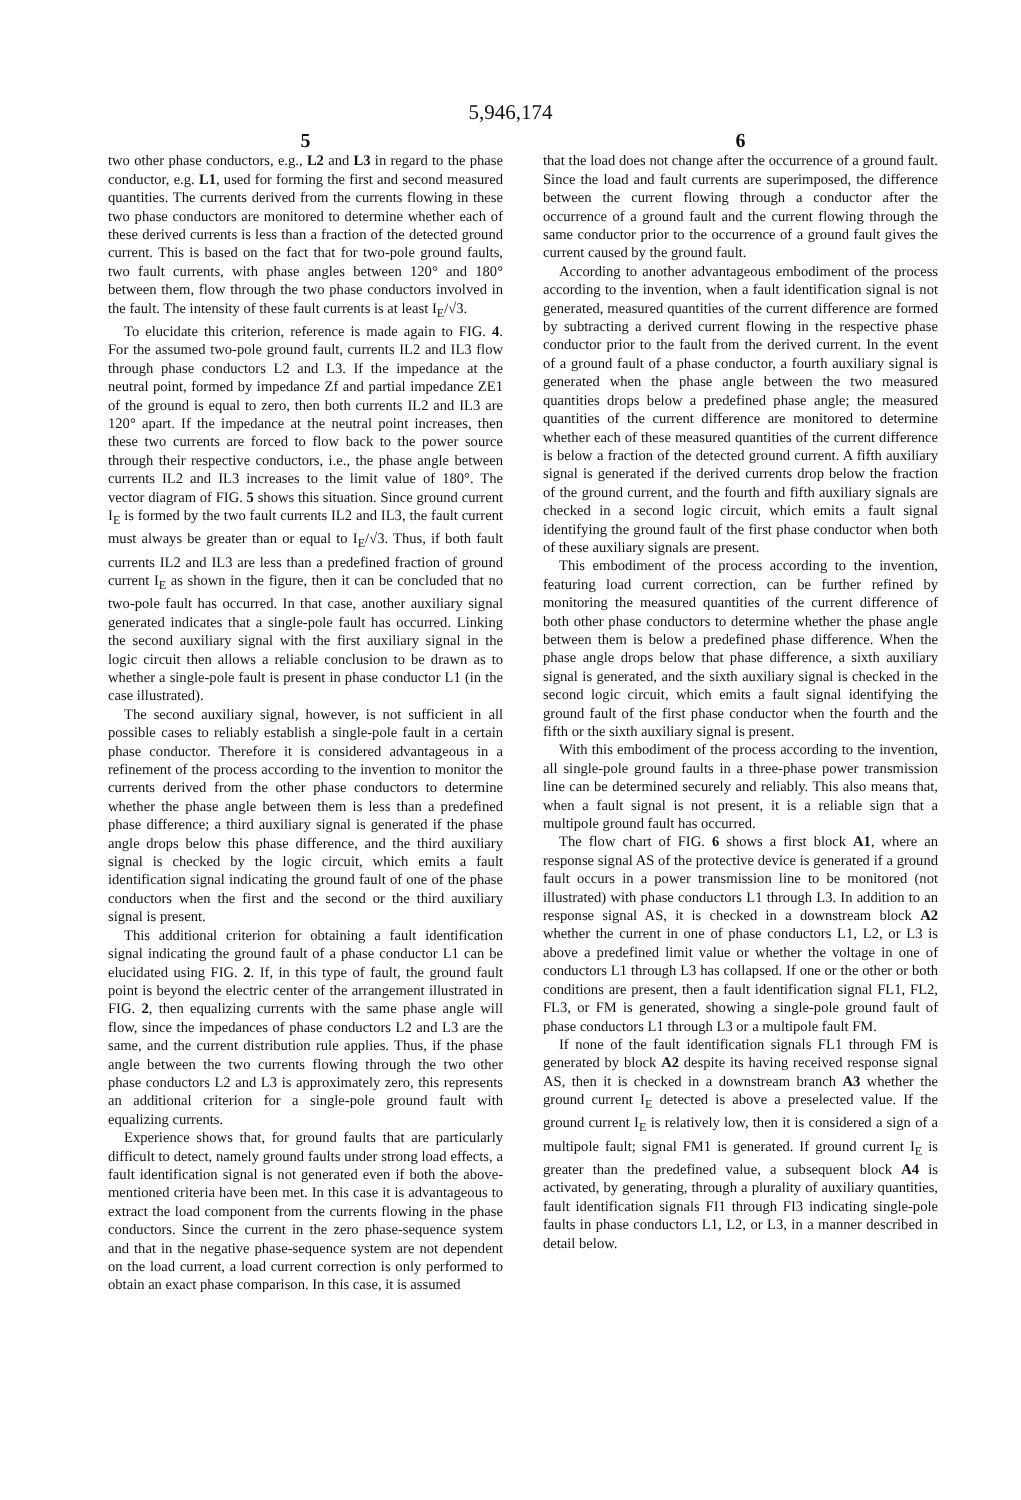5,946,174
5
two other phase conductors, e.g., L2 and L3 in regard to the phase conductor, e.g. L1, used for forming the first and second measured quantities. The currents derived from the currents flowing in these two phase conductors are monitored to determine whether each of these derived currents is less than a fraction of the detected ground current. This is based on the fact that for two-pole ground faults, two fault currents, with phase angles between 120° and 180° between them, flow through the two phase conductors involved in the fault. The intensity of these fault currents is at least I<sub>E</sub>/√3.
To elucidate this criterion, reference is made again to FIG. 4. For the assumed two-pole ground fault, currents IL2 and IL3 flow through phase conductors L2 and L3. If the impedance at the neutral point, formed by impedance Zf and partial impedance ZE1 of the ground is equal to zero, then both currents IL2 and IL3 are 120° apart. If the impedance at the neutral point increases, then these two currents are forced to flow back to the power source through their respective conductors, i.e., the phase angle between currents IL2 and IL3 increases to the limit value of 180°. The vector diagram of FIG. 5 shows this situation. Since ground current I<sub>E</sub> is formed by the two fault currents IL2 and IL3, the fault current must always be greater than or equal to I<sub>E</sub>/√3. Thus, if both fault currents IL2 and IL3 are less than a predefined fraction of ground current I<sub>E</sub> as shown in the figure, then it can be concluded that no two-pole fault has occurred. In that case, another auxiliary signal generated indicates that a single-pole fault has occurred. Linking the second auxiliary signal with the first auxiliary signal in the logic circuit then allows a reliable conclusion to be drawn as to whether a single-pole fault is present in phase conductor L1 (in the case illustrated).
The second auxiliary signal, however, is not sufficient in all possible cases to reliably establish a single-pole fault in a certain phase conductor. Therefore it is considered advantageous in a refinement of the process according to the invention to monitor the currents derived from the other phase conductors to determine whether the phase angle between them is less than a predefined phase difference; a third auxiliary signal is generated if the phase angle drops below this phase difference, and the third auxiliary signal is checked by the logic circuit, which emits a fault identification signal indicating the ground fault of one of the phase conductors when the first and the second or the third auxiliary signal is present.
This additional criterion for obtaining a fault identification signal indicating the ground fault of a phase conductor L1 can be elucidated using FIG. 2. If, in this type of fault, the ground fault point is beyond the electric center of the arrangement illustrated in FIG. 2, then equalizing currents with the same phase angle will flow, since the impedances of phase conductors L2 and L3 are the same, and the current distribution rule applies. Thus, if the phase angle between the two currents flowing through the two other phase conductors L2 and L3 is approximately zero, this represents an additional criterion for a single-pole ground fault with equalizing currents.
Experience shows that, for ground faults that are particularly difficult to detect, namely ground faults under strong load effects, a fault identification signal is not generated even if both the above-mentioned criteria have been met. In this case it is advantageous to extract the load component from the currents flowing in the phase conductors. Since the current in the zero phase-sequence system and that in the negative phase-sequence system are not dependent on the load current, a load current correction is only performed to obtain an exact phase comparison. In this case, it is assumed
6
that the load does not change after the occurrence of a ground fault. Since the load and fault currents are superimposed, the difference between the current flowing through a conductor after the occurrence of a ground fault and the current flowing through the same conductor prior to the occurrence of a ground fault gives the current caused by the ground fault.
According to another advantageous embodiment of the process according to the invention, when a fault identification signal is not generated, measured quantities of the current difference are formed by subtracting a derived current flowing in the respective phase conductor prior to the fault from the derived current. In the event of a ground fault of a phase conductor, a fourth auxiliary signal is generated when the phase angle between the two measured quantities drops below a predefined phase angle; the measured quantities of the current difference are monitored to determine whether each of these measured quantities of the current difference is below a fraction of the detected ground current. A fifth auxiliary signal is generated if the derived currents drop below the fraction of the ground current, and the fourth and fifth auxiliary signals are checked in a second logic circuit, which emits a fault signal identifying the ground fault of the first phase conductor when both of these auxiliary signals are present.
This embodiment of the process according to the invention, featuring load current correction, can be further refined by monitoring the measured quantities of the current difference of both other phase conductors to determine whether the phase angle between them is below a predefined phase difference. When the phase angle drops below that phase difference, a sixth auxiliary signal is generated, and the sixth auxiliary signal is checked in the second logic circuit, which emits a fault signal identifying the ground fault of the first phase conductor when the fourth and the fifth or the sixth auxiliary signal is present.
With this embodiment of the process according to the invention, all single-pole ground faults in a three-phase power transmission line can be determined securely and reliably. This also means that, when a fault signal is not present, it is a reliable sign that a multipole ground fault has occurred.
The flow chart of FIG. 6 shows a first block A1, where an response signal AS of the protective device is generated if a ground fault occurs in a power transmission line to be monitored (not illustrated) with phase conductors L1 through L3. In addition to an response signal AS, it is checked in a downstream block A2 whether the current in one of phase conductors L1, L2, or L3 is above a predefined limit value or whether the voltage in one of conductors L1 through L3 has collapsed. If one or the other or both conditions are present, then a fault identification signal FL1, FL2, FL3, or FM is generated, showing a single-pole ground fault of phase conductors L1 through L3 or a multipole fault FM.
If none of the fault identification signals FL1 through FM is generated by block A2 despite its having received response signal AS, then it is checked in a downstream branch A3 whether the ground current I<sub>E</sub> detected is above a preselected value. If the ground current I<sub>E</sub> is relatively low, then it is considered a sign of a multipole fault; signal FM1 is generated. If ground current I<sub>E</sub> is greater than the predefined value, a subsequent block A4 is activated, by generating, through a plurality of auxiliary quantities, fault identification signals FI1 through FI3 indicating single-pole faults in phase conductors L1, L2, or L3, in a manner described in detail below.